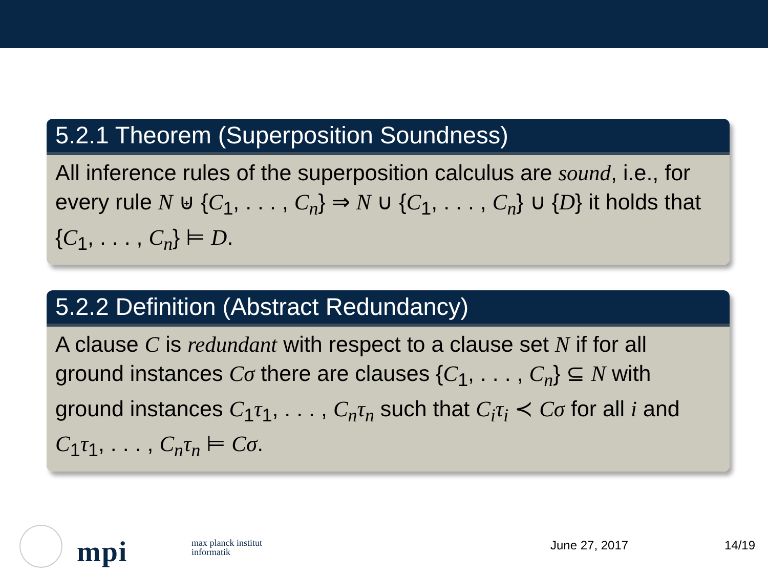5.2.1 Theorem (Superposition Soundness)
All inference rules of the superposition calculus are sound, i.e., for every rule N ⊎ {C<sub>1</sub>, . . . , C<sub>n</sub>} ⇒ N ∪ {C<sub>1</sub>, . . . , C<sub>n</sub>} ∪ {D} it holds that {C<sub>1</sub>, . . . , C<sub>n</sub>} ⊨ D.
5.2.2 Definition (Abstract Redundancy)
A clause C is redundant with respect to a clause set N if for all ground instances Cσ there are clauses {C<sub>1</sub>, . . . , C<sub>n</sub>} ⊆ N with ground instances C<sub>1</sub>τ<sub>1</sub>, . . . , C<sub>n</sub>τ<sub>n</sub> such that C<sub>i</sub>τ<sub>i</sub> ≺ Cσ for all i and C<sub>1</sub>τ<sub>1</sub>, . . . , C<sub>n</sub>τ<sub>n</sub> ⊨ Cσ.
mpi
max planck institut
informatik
June 27, 2017 14/19